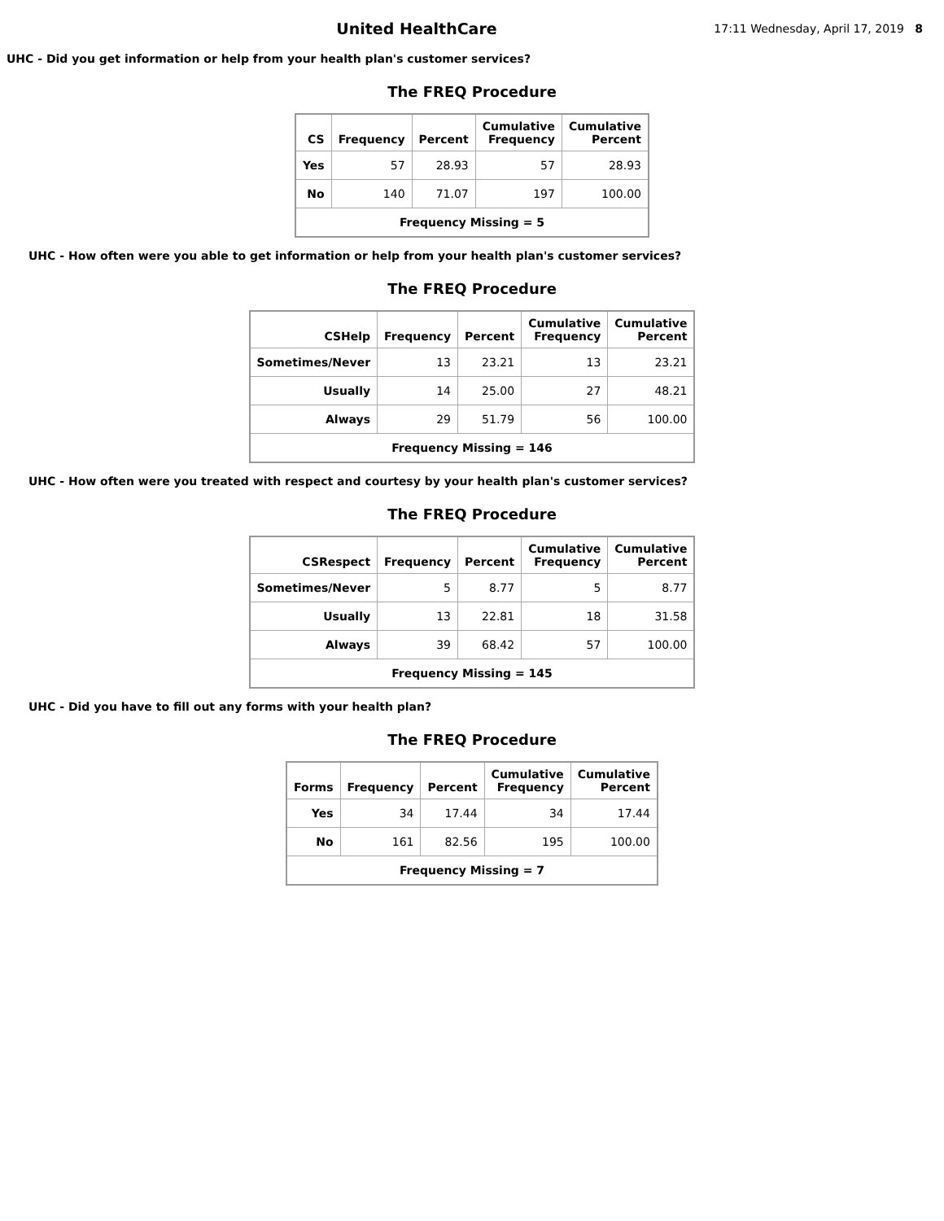United HealthCare
17:11 Wednesday, April 17, 2019 8
UHC - Did you get information or help from your health plan's customer services?
The FREQ Procedure
| CS | Frequency | Percent | Cumulative Frequency | Cumulative Percent |
| --- | --- | --- | --- | --- |
| Yes | 57 | 28.93 | 57 | 28.93 |
| No | 140 | 71.07 | 197 | 100.00 |
| Frequency Missing = 5 | | | | |
UHC - How often were you able to get information or help from your health plan's customer services?
The FREQ Procedure
| CSHelp | Frequency | Percent | Cumulative Frequency | Cumulative Percent |
| --- | --- | --- | --- | --- |
| Sometimes/Never | 13 | 23.21 | 13 | 23.21 |
| Usually | 14 | 25.00 | 27 | 48.21 |
| Always | 29 | 51.79 | 56 | 100.00 |
| Frequency Missing = 146 | | | | |
UHC - How often were you treated with respect and courtesy by your health plan's customer services?
The FREQ Procedure
| CSRespect | Frequency | Percent | Cumulative Frequency | Cumulative Percent |
| --- | --- | --- | --- | --- |
| Sometimes/Never | 5 | 8.77 | 5 | 8.77 |
| Usually | 13 | 22.81 | 18 | 31.58 |
| Always | 39 | 68.42 | 57 | 100.00 |
| Frequency Missing = 145 | | | | |
UHC - Did you have to fill out any forms with your health plan?
The FREQ Procedure
| Forms | Frequency | Percent | Cumulative Frequency | Cumulative Percent |
| --- | --- | --- | --- | --- |
| Yes | 34 | 17.44 | 34 | 17.44 |
| No | 161 | 82.56 | 195 | 100.00 |
| Frequency Missing = 7 | | | | |